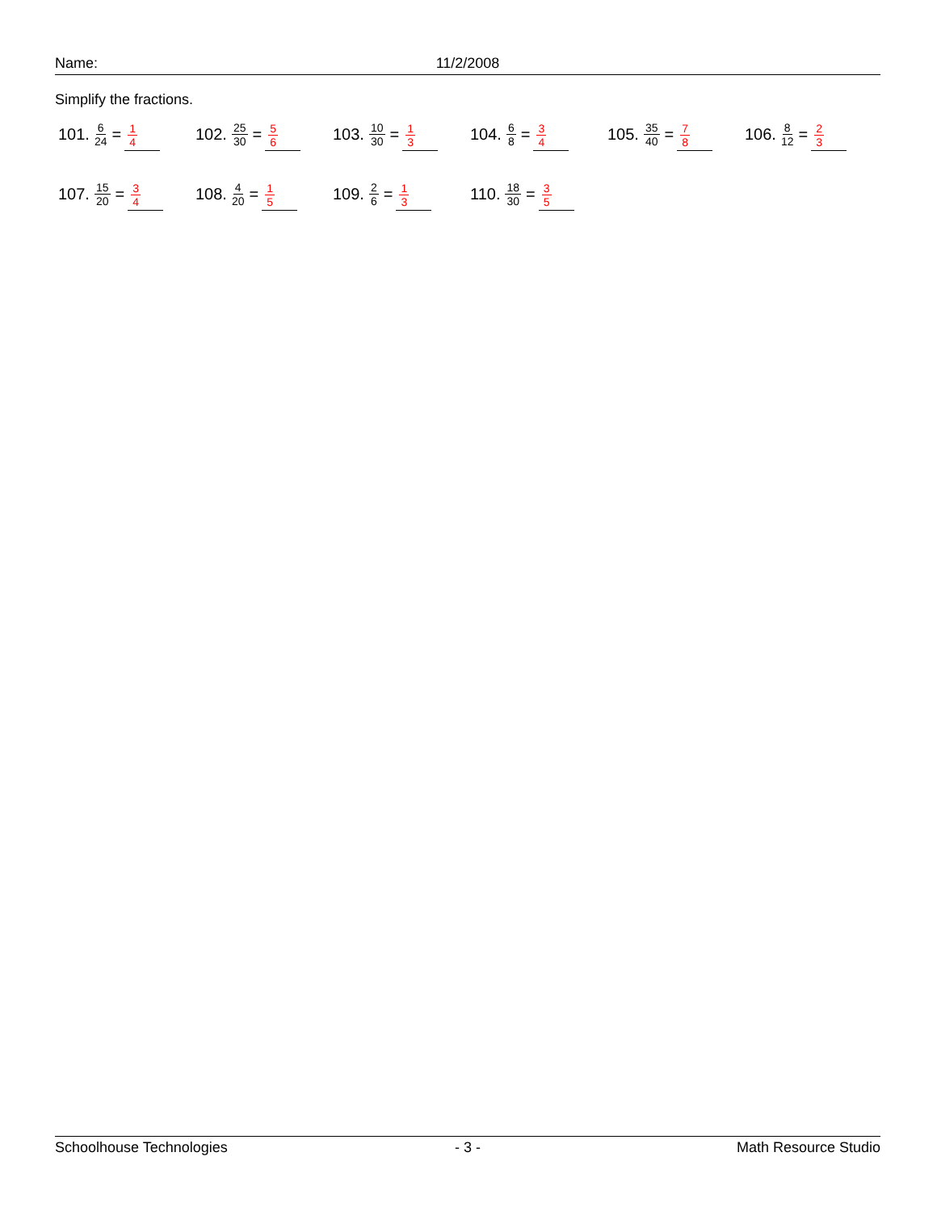Name: 11/2/2008
Simplify the fractions.
101. 6 24 = 1 4
102. 25 30 = 5 6
103. 10 30 = 1 3
104. 6 8 = 3 4
105. 35 40 = 7 8
106. 8 12 = 2 3
107. 15 20 = 3 4
108. 4 20 = 1 5
109. 2 6 = 1 3
110. 18 30 = 3 5
Schoolhouse Technologies - 3 - Math Resource Studio